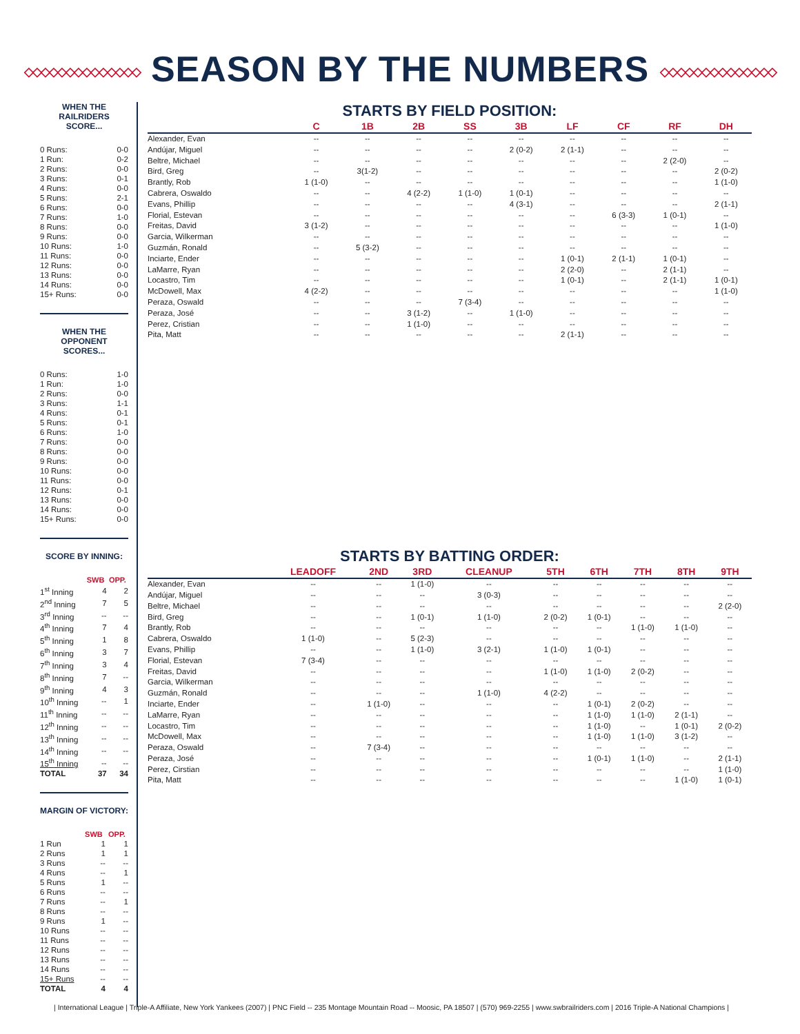◇◇◇◇◇◇◇◇◇◇◇◇◇◇ SEASON BY THE NUMBERS ◇◇◇◇◇◇◇◇◇◇◇◇◇◇
WHEN THE
RAILRIDERS SCORE...
| 0 Runs: | 0-0 |
| 1 Run: | 0-2 |
| 2 Runs: | 0-0 |
| 3 Runs: | 0-1 |
| 4 Runs: | 0-0 |
| 5 Runs: | 2-1 |
| 6 Runs: | 0-0 |
| 7 Runs: | 1-0 |
| 8 Runs: | 0-0 |
| 9 Runs: | 0-0 |
| 10 Runs: | 1-0 |
| 11 Runs: | 0-0 |
| 12 Runs: | 0-0 |
| 13 Runs: | 0-0 |
| 14 Runs: | 0-0 |
| 15+ Runs: | 0-0 |
WHEN THE
OPPONENT SCORES...
| 0 Runs: | 1-0 |
| 1 Run: | 1-0 |
| 2 Runs: | 0-0 |
| 3 Runs: | 1-1 |
| 4 Runs: | 0-1 |
| 5 Runs: | 0-1 |
| 6 Runs: | 1-0 |
| 7 Runs: | 0-0 |
| 8 Runs: | 0-0 |
| 9 Runs: | 0-0 |
| 10 Runs: | 0-0 |
| 11 Runs: | 0-0 |
| 12 Runs: | 0-1 |
| 13 Runs: | 0-0 |
| 14 Runs: | 0-0 |
| 15+ Runs: | 0-0 |
SCORE BY INNING:
| | SWB | OPP. |
| --- | --- | --- |
| 1<sup>st</sup> Inning | 4 | 2 |
| 2<sup>nd</sup> Inning | 7 | 5 |
| 3<sup>rd</sup> Inning | -- | -- |
| 4<sup>th</sup> Inning | 7 | 4 |
| 5<sup>th</sup> Inning | 1 | 8 |
| 6<sup>th</sup> Inning | 3 | 7 |
| 7<sup>th</sup> Inning | 3 | 4 |
| 8<sup>th</sup> Inning | 7 | -- |
| 9<sup>th</sup> Inning | 4 | 3 |
| 10<sup>th</sup> Inning | -- | 1 |
| 11<sup>th</sup> Inning | -- | -- |
| 12<sup>th</sup> Inning | -- | -- |
| 13<sup>th</sup> Inning | -- | -- |
| 14<sup>th</sup> Inning | -- | -- |
| 15<sup>th</sup> Inning | -- | -- |
| TOTAL | 37 | 34 |
MARGIN OF VICTORY:
| | SWB | OPP. |
| --- | --- | --- |
| 1 Run | 1 | 1 |
| 2 Runs | 1 | 1 |
| 3 Runs | -- | -- |
| 4 Runs | -- | 1 |
| 5 Runs | 1 | -- |
| 6 Runs | -- | -- |
| 7 Runs | -- | 1 |
| 8 Runs | -- | -- |
| 9 Runs | 1 | -- |
| 10 Runs | -- | -- |
| 11 Runs | -- | -- |
| 12 Runs | -- | -- |
| 13 Runs | -- | -- |
| 14 Runs | -- | -- |
| 15+ Runs | -- | -- |
| TOTAL | 4 | 4 |
STARTS BY FIELD POSITION:
| | C | 1B | 2B | SS | 3B | LF | CF | RF | DH |
| --- | --- | --- | --- | --- | --- | --- | --- | --- | --- |
| Alexander, Evan | -- | -- | -- | -- | -- | -- | -- | -- | -- |
| Andújar, Miguel | -- | -- | -- | -- | 2 (0-2) | 2 (1-1) | -- | -- | -- |
| Beltre, Michael | -- | -- | -- | -- | -- | -- | -- | 2 (2-0) | -- |
| Bird, Greg | -- | 3(1-2) | -- | -- | -- | -- | -- | -- | 2 (0-2) |
| Brantly, Rob | 1 (1-0) | -- | -- | -- | -- | -- | -- | -- | 1 (1-0) |
| Cabrera, Oswaldo | -- | -- | 4 (2-2) | 1 (1-0) | 1 (0-1) | -- | -- | -- | -- |
| Evans, Phillip | -- | -- | -- | -- | 4 (3-1) | -- | -- | -- | 2 (1-1) |
| Florial, Estevan | -- | -- | -- | -- | -- | -- | 6 (3-3) | 1 (0-1) | -- |
| Freitas, David | 3 (1-2) | -- | -- | -- | -- | -- | -- | -- | 1 (1-0) |
| Garcia, Wilkerman | -- | -- | -- | -- | -- | -- | -- | -- | -- |
| Guzmán, Ronald | -- | 5 (3-2) | -- | -- | -- | -- | -- | -- | -- |
| Inciarte, Ender | -- | -- | -- | -- | -- | 1 (0-1) | 2 (1-1) | 1 (0-1) | -- |
| LaMarre, Ryan | -- | -- | -- | -- | -- | 2 (2-0) | -- | 2 (1-1) | -- |
| Locastro, Tim | -- | -- | -- | -- | -- | 1 (0-1) | -- | 2 (1-1) | 1 (0-1) |
| McDowell, Max | 4 (2-2) | -- | -- | -- | -- | -- | -- | -- | 1 (1-0) |
| Peraza, Oswald | -- | -- | -- | 7 (3-4) | -- | -- | -- | -- | -- |
| Peraza, José | -- | -- | 3 (1-2) | -- | 1 (1-0) | -- | -- | -- | -- |
| Perez, Cristian | -- | -- | 1 (1-0) | -- | -- | -- | -- | -- | -- |
| Pita, Matt | -- | -- | -- | -- | -- | 2 (1-1) | -- | -- | -- |
STARTS BY BATTING ORDER:
| | LEADOFF | 2ND | 3RD | CLEANUP | 5TH | 6TH | 7TH | 8TH | 9TH |
| --- | --- | --- | --- | --- | --- | --- | --- | --- | --- |
| Alexander, Evan | -- | -- | 1 (1-0) | -- | -- | -- | -- | -- | -- |
| Andújar, Miguel | -- | -- | -- | 3 (0-3) | -- | -- | -- | -- | -- |
| Beltre, Michael | -- | -- | -- | -- | -- | -- | -- | -- | 2 (2-0) |
| Bird, Greg | -- | -- | 1 (0-1) | 1 (1-0) | 2 (0-2) | 1 (0-1) | -- | -- | -- |
| Brantly, Rob | -- | -- | -- | -- | -- | -- | 1 (1-0) | 1 (1-0) | -- |
| Cabrera, Oswaldo | 1 (1-0) | -- | 5 (2-3) | -- | -- | -- | -- | -- | -- |
| Evans, Phillip | -- | -- | 1 (1-0) | 3 (2-1) | 1 (1-0) | 1 (0-1) | -- | -- | -- |
| Florial, Estevan | 7 (3-4) | -- | -- | -- | -- | -- | -- | -- | -- |
| Freitas, David | -- | -- | -- | -- | 1 (1-0) | 1 (1-0) | 2 (0-2) | -- | -- |
| Garcia, Wilkerman | -- | -- | -- | -- | -- | -- | -- | -- | -- |
| Guzmán, Ronald | -- | -- | -- | 1 (1-0) | 4 (2-2) | -- | -- | -- | -- |
| Inciarte, Ender | -- | 1 (1-0) | -- | -- | -- | 1 (0-1) | 2 (0-2) | -- | -- |
| LaMarre, Ryan | -- | -- | -- | -- | -- | 1 (1-0) | 1 (1-0) | 2 (1-1) | -- |
| Locastro, Tim | -- | -- | -- | -- | -- | 1 (1-0) | -- | 1 (0-1) | 2 (0-2) |
| McDowell, Max | -- | -- | -- | -- | -- | 1 (1-0) | 1 (1-0) | 3 (1-2) | -- |
| Peraza, Oswald | -- | 7 (3-4) | -- | -- | -- | -- | -- | -- | -- |
| Peraza, José | -- | -- | -- | -- | -- | 1 (0-1) | 1 (1-0) | -- | 2 (1-1) |
| Perez, Cirstian | -- | -- | -- | -- | -- | -- | -- | -- | 1 (1-0) |
| Pita, Matt | -- | -- | -- | -- | -- | -- | -- | 1 (1-0) | 1 (0-1) |
| International League | Triple-A Affiliate, New York Yankees (2007) | PNC Field -- 235 Montage Mountain Road -- Moosic, PA 18507 | (570) 969-2255 | www.swbrailriders.com | 2016 Triple-A National Champions |